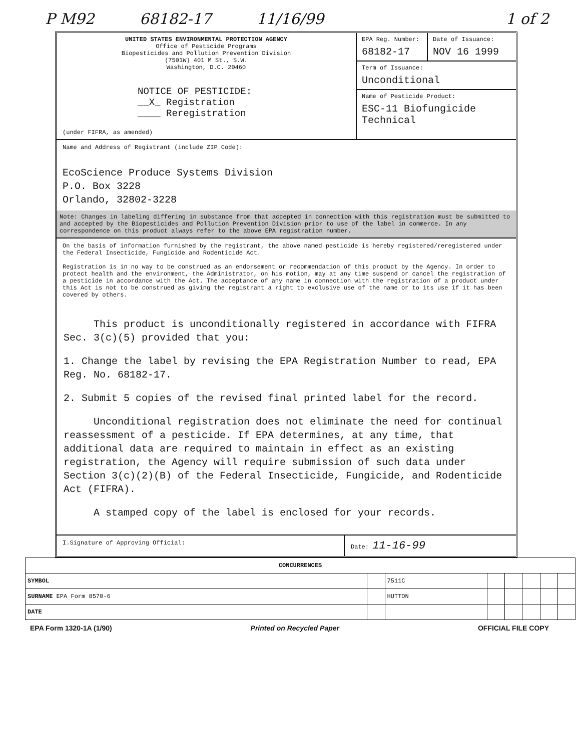P M92 68182-17 11/16/99 1 of 2
UNITED STATES ENVIRONMENTAL PROTECTION AGENCY
Office of Pesticide Programs
Biopesticides and Pollution Prevention Division
(7501W) 401 M St., S.W.
Washington, D.C. 20460
NOTICE OF PESTICIDE:
__X_ Registration
____ Reregistration
(under FIFRA, as amended)
EPA Reg. Number:
68182-17
Date of Issuance:
NOV 16 1999
Term of Issuance:
Unconditional
Name of Pesticide Product:
ESC-11 Biofungicide Technical
Name and Address of Registrant (include ZIP Code):
EcoScience Produce Systems Division
P.O. Box 3228
Orlando, 32802-3228
Note: Changes in labeling differing in substance from that accepted in connection with this registration must be submitted to and accepted by the Biopesticides and Pollution Prevention Division prior to use of the label in commerce. In any correspondence on this product always refer to the above EPA registration number.
On the basis of information furnished by the registrant, the above named pesticide is hereby registered/reregistered under the Federal Insecticide, Fungicide and Rodenticide Act.
Registration is in no way to be construed as an endorsement or recommendation of this product by the Agency. In order to protect health and the environment, the Administrator, on his motion, may at any time suspend or cancel the registration of a pesticide in accordance with the Act. The acceptance of any name in connection with the registration of a product under this Act is not to be construed as giving the registrant a right to exclusive use of the name or to its use if it has been covered by others.
This product is unconditionally registered in accordance with FIFRA Sec. 3(c)(5) provided that you:
1. Change the label by revising the EPA Registration Number to read, EPA Reg. No. 68182-17.
2. Submit 5 copies of the revised final printed label for the record.
Unconditional registration does not eliminate the need for continual reassessment of a pesticide. If EPA determines, at any time, that additional data are required to maintain in effect as an existing registration, the Agency will require submission of such data under Section 3(c)(2)(B) of the Federal Insecticide, Fungicide, and Rodenticide Act (FIFRA).
A stamped copy of the label is enclosed for your records.
I.Signature of Approving Official:
Date: 11-16-99
| CONCURRENCES | | | | | | | |
| SYMBOL | | 7511C | | | | | |
| SURNAME EPA Form 8570-6 | | HUTTON | | | | | |
| DATE | | | | | | | |
EPA Form 1320-1A (1/90) Printed on Recycled Paper OFFICIAL FILE COPY